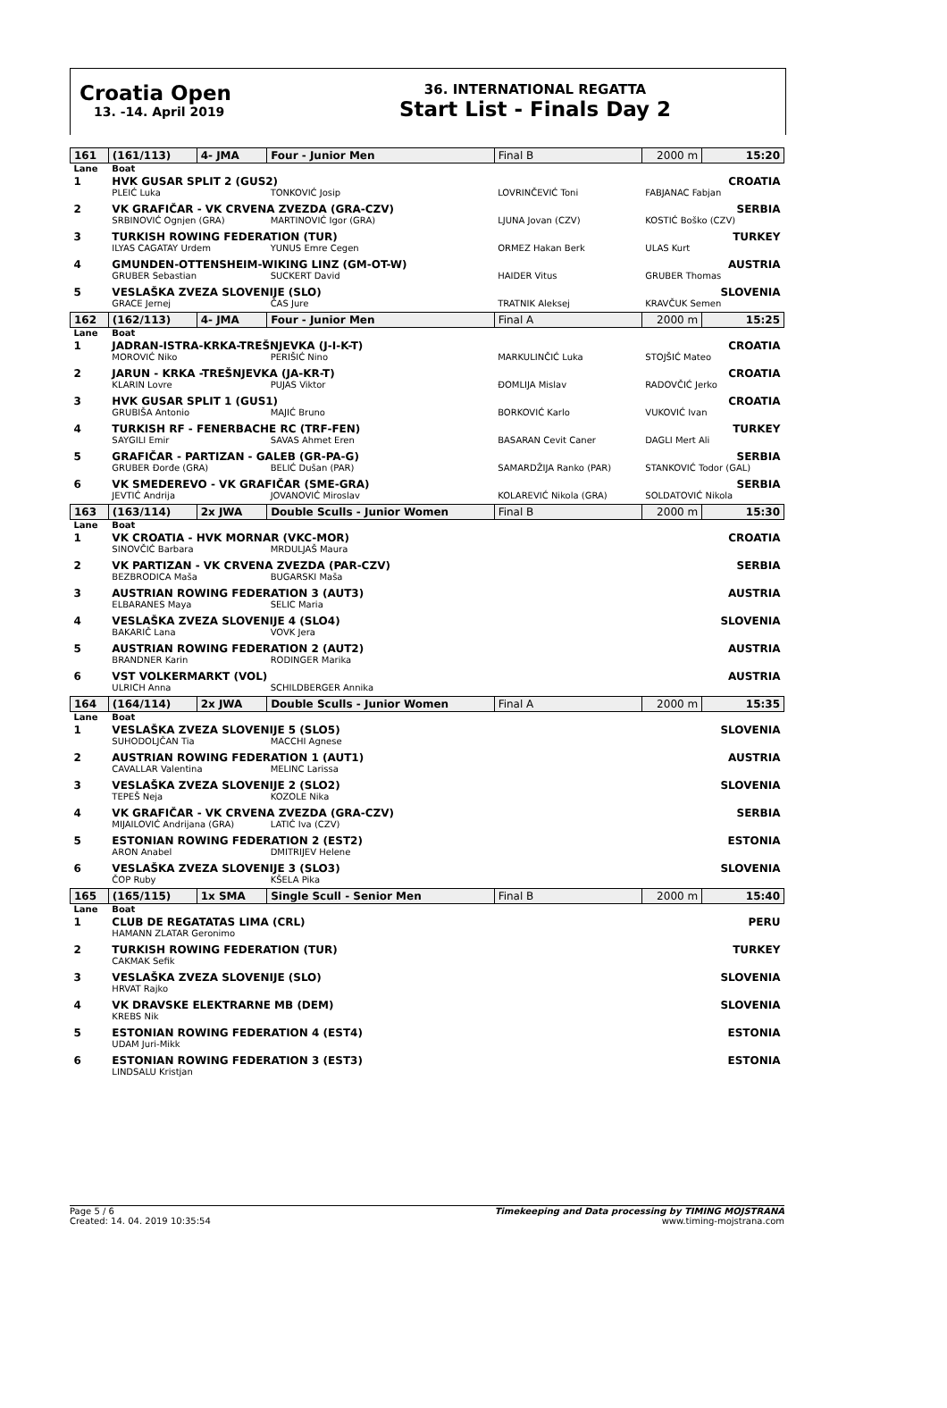Croatia Open
13. -14. April 2019
36. INTERNATIONAL REGATTA
Start List - Finals Day 2
| 161 | (161/113) | 4- JMA | Four - Junior Men | | Final B | 2000 m | 15:20 |
| Lane | Boat | | | | | | |
| 1 | HVK GUSAR SPLIT 2 (GUS2) | | | | | | CROATIA |
| | PLEIĆ Luka | | TONKOVIĆ Josip | LOVRINČEVIĆ Toni | | FABJANAC Fabjan | |
| 2 | VK GRAFIČAR - VK CRVENA ZVEZDA (GRA-CZV) | | | | | | SERBIA |
| | SRBINOVIĆ Ognjen (GRA) | | MARTINOVIĆ Igor (GRA) | LJUNA Jovan (CZV) | | KOSTIĆ Boško (CZV) | |
| 3 | TURKISH ROWING FEDERATION (TUR) | | | | | | TURKEY |
| | ILYAS CAGATAY Urdem | | YUNUS Emre Cegen | ORMEZ Hakan Berk | | ULAS Kurt | |
| 4 | GMUNDEN-OTTENSHEIM-WIKING LINZ (GM-OT-W) | | | | | | AUSTRIA |
| | GRUBER Sebastian | | SUCKERT David | HAIDER Vitus | | GRUBER Thomas | |
| 5 | VESLAŠKA ZVEZA SLOVENIJE (SLO) | | | | | | SLOVENIA |
| | GRACE Jernej | | ČAS Jure | TRATNIK Aleksej | | KRAVČUK Semen | |
| 162 | (162/113) | 4- JMA | Four - Junior Men | | Final A | 2000 m | 15:25 |
| Lane | Boat | | | | | | |
| 1 | JADRAN-ISTRA-KRKA-TREŠNJEVKA (J-I-K-T) | | | | | | CROATIA |
| | MOROVIĆ Niko | | PERIŠIĆ Nino | MARKULINČIĆ Luka | | STOJŠIĆ Mateo | |
| 2 | JARUN - KRKA -TREŠNJEVKA (JA-KR-T) | | | | | | CROATIA |
| | KLARIN Lovre | | PUJAS Viktor | ĐOMLIJA Mislav | | RADOVČIĆ Jerko | |
| 3 | HVK GUSAR SPLIT 1 (GUS1) | | | | | | CROATIA |
| | GRUBIŠA Antonio | | MAJIĆ Bruno | BORKOVIĆ Karlo | | VUKOVIĆ Ivan | |
| 4 | TURKISH RF - FENERBACHE RC (TRF-FEN) | | | | | | TURKEY |
| | SAYGILI Emir | | SAVAS Ahmet Eren | BASARAN Cevit Caner | | DAGLI Mert Ali | |
| 5 | GRAFIČAR - PARTIZAN - GALEB (GR-PA-G) | | | | | | SERBIA |
| | GRUBER Đorđe (GRA) | | BELIĆ Dušan (PAR) | SAMARDŽIJA Ranko (PAR) | | STANKOVIĆ Todor (GAL) | |
| 6 | VK SMEDEREVO - VK GRAFIČAR (SME-GRA) | | | | | | SERBIA |
| | JEVTIĆ Andrija | | JOVANOVIĆ Miroslav | KOLAREVIĆ Nikola (GRA) | | SOLDATOVIĆ Nikola | |
| 163 | (163/114) | 2x JWA | Double Sculls - Junior Women | | Final B | 2000 m | 15:30 |
| Lane | Boat | | | | | | |
| 1 | VK CROATIA - HVK MORNAR (VKC-MOR) | | | | | | CROATIA |
| | SINOVČIĆ Barbara | | MRDULJAŠ Maura | | | | |
| 2 | VK PARTIZAN - VK CRVENA ZVEZDA (PAR-CZV) | | | | | | SERBIA |
| | BEZBRODICA Maša | | BUGARSKI Maša | | | | |
| 3 | AUSTRIAN ROWING FEDERATION 3 (AUT3) | | | | | | AUSTRIA |
| | ELBARANES Maya | | SELIC Maria | | | | |
| 4 | VESLAŠKA ZVEZA SLOVENIJE 4 (SLO4) | | | | | | SLOVENIA |
| | BAKARIČ Lana | | VOVK Jera | | | | |
| 5 | AUSTRIAN ROWING FEDERATION 2 (AUT2) | | | | | | AUSTRIA |
| | BRANDNER Karin | | RODINGER Marika | | | | |
| 6 | VST VOLKERMARKT (VOL) | | | | | | AUSTRIA |
| | ULRICH Anna | | SCHILDBERGER Annika | | | | |
| 164 | (164/114) | 2x JWA | Double Sculls - Junior Women | | Final A | 2000 m | 15:35 |
| Lane | Boat | | | | | | |
| 1 | VESLAŠKA ZVEZA SLOVENIJE 5 (SLO5) | | | | | | SLOVENIA |
| | SUHODOLJČAN Tia | | MACCHI Agnese | | | | |
| 2 | AUSTRIAN ROWING FEDERATION 1 (AUT1) | | | | | | AUSTRIA |
| | CAVALLAR Valentina | | MELINC Larissa | | | | |
| 3 | VESLAŠKA ZVEZA SLOVENIJE 2 (SLO2) | | | | | | SLOVENIA |
| | TEPEŠ Neja | | KOZOLE Nika | | | | |
| 4 | VK GRAFIČAR - VK CRVENA ZVEZDA (GRA-CZV) | | | | | | SERBIA |
| | MIJAILOVIĆ Andrijana (GRA) | | LATIĆ Iva (CZV) | | | | |
| 5 | ESTONIAN ROWING FEDERATION 2 (EST2) | | | | | | ESTONIA |
| | ARON Anabel | | DMITRIJEV Helene | | | | |
| 6 | VESLAŠKA ZVEZA SLOVENIJE 3 (SLO3) | | | | | | SLOVENIA |
| | ČOP Ruby | | KŠELA Pika | | | | |
| 165 | (165/115) | 1x SMA | Single Scull - Senior Men | | Final B | 2000 m | 15:40 |
| Lane | Boat | | | | | | |
| 1 | CLUB DE REGATATAS LIMA (CRL) | | | | | | PERU |
| | HAMANN ZLATAR Geronimo | | | | | | |
| 2 | TURKISH ROWING FEDERATION (TUR) | | | | | | TURKEY |
| | CAKMAK Sefik | | | | | | |
| 3 | VESLAŠKA ZVEZA SLOVENIJE (SLO) | | | | | | SLOVENIA |
| | HRVAT Rajko | | | | | | |
| 4 | VK DRAVSKE ELEKTRARNE MB (DEM) | | | | | | SLOVENIA |
| | KREBS Nik | | | | | | |
| 5 | ESTONIAN ROWING FEDERATION 4 (EST4) | | | | | | ESTONIA |
| | UDAM Juri-Mikk | | | | | | |
| 6 | ESTONIAN ROWING FEDERATION 3 (EST3) | | | | | | ESTONIA |
| | LINDSALU Kristjan | | | | | | |
Page 5 / 6
Created: 14. 04. 2019 10:35:54
Timekeeping and Data processing by TIMING MOJSTRANA
www.timing-mojstrana.com